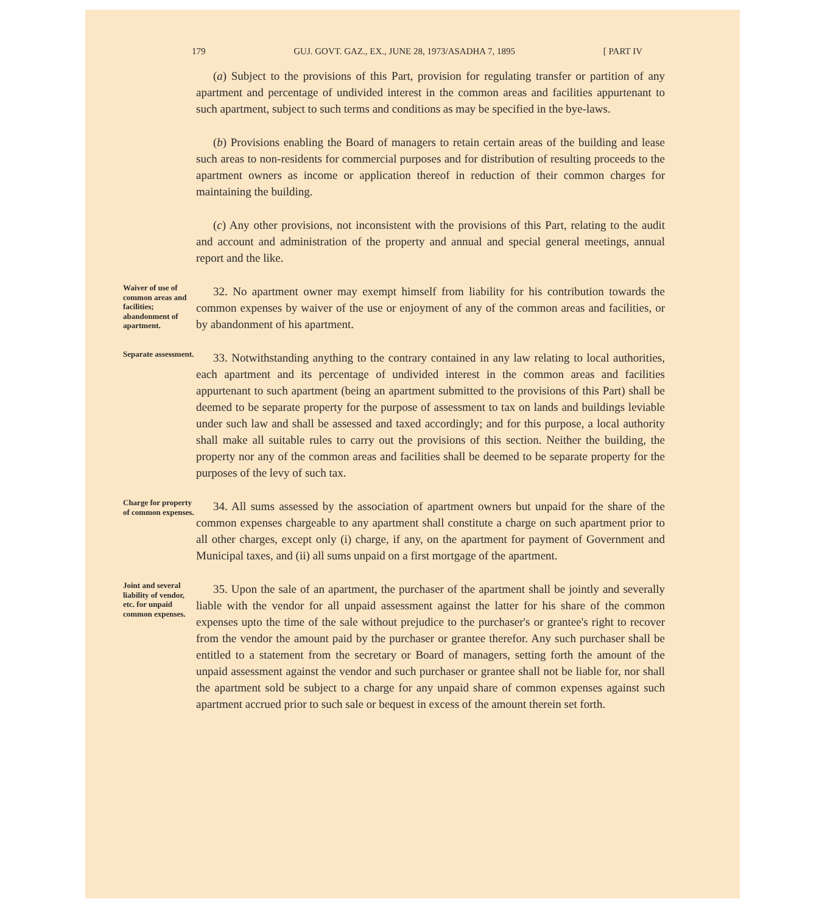179 GUJ. GOVT. GAZ., EX., JUNE 28, 1973/ASADHA 7, 1895 [ PART IV
(a) Subject to the provisions of this Part, provision for regulating transfer or partition of any apartment and percentage of undivided interest in the common areas and facilities appurtenant to such apartment, subject to such terms and conditions as may be specified in the bye-laws.
(b) Provisions enabling the Board of managers to retain certain areas of the building and lease such areas to non-residents for commercial purposes and for distribution of resulting proceeds to the apartment owners as income or application thereof in reduction of their common charges for maintaining the building.
(c) Any other provisions, not inconsistent with the provisions of this Part, relating to the audit and account and administration of the property and annual and special general meetings, annual report and the like.
Waiver of use of common areas and facilities; abandonment of apartment.
32. No apartment owner may exempt himself from liability for his contribution towards the common expenses by waiver of the use or enjoyment of any of the common areas and facilities, or by abandonment of his apartment.
Separate assessment.
33. Notwithstanding anything to the contrary contained in any law relating to local authorities, each apartment and its percentage of undivided interest in the common areas and facilities appurtenant to such apartment (being an apartment submitted to the provisions of this Part) shall be deemed to be separate property for the purpose of assessment to tax on lands and buildings leviable under such law and shall be assessed and taxed accordingly; and for this purpose, a local authority shall make all suitable rules to carry out the provisions of this section. Neither the building, the property nor any of the common areas and facilities shall be deemed to be separate property for the purposes of the levy of such tax.
Charge for property of common expenses.
34. All sums assessed by the association of apartment owners but unpaid for the share of the common expenses chargeable to any apartment shall constitute a charge on such apartment prior to all other charges, except only (i) charge, if any, on the apartment for payment of Government and Municipal taxes, and (ii) all sums unpaid on a first mortgage of the apartment.
Joint and several liability of vendor, etc. for unpaid common expenses.
35. Upon the sale of an apartment, the purchaser of the apartment shall be jointly and severally liable with the vendor for all unpaid assessment against the latter for his share of the common expenses upto the time of the sale without prejudice to the purchaser's or grantee's right to recover from the vendor the amount paid by the purchaser or grantee therefor. Any such purchaser shall be entitled to a statement from the secretary or Board of managers, setting forth the amount of the unpaid assessment against the vendor and such purchaser or grantee shall not be liable for, nor shall the apartment sold be subject to a charge for any unpaid share of common expenses against such apartment accrued prior to such sale or bequest in excess of the amount therein set forth.